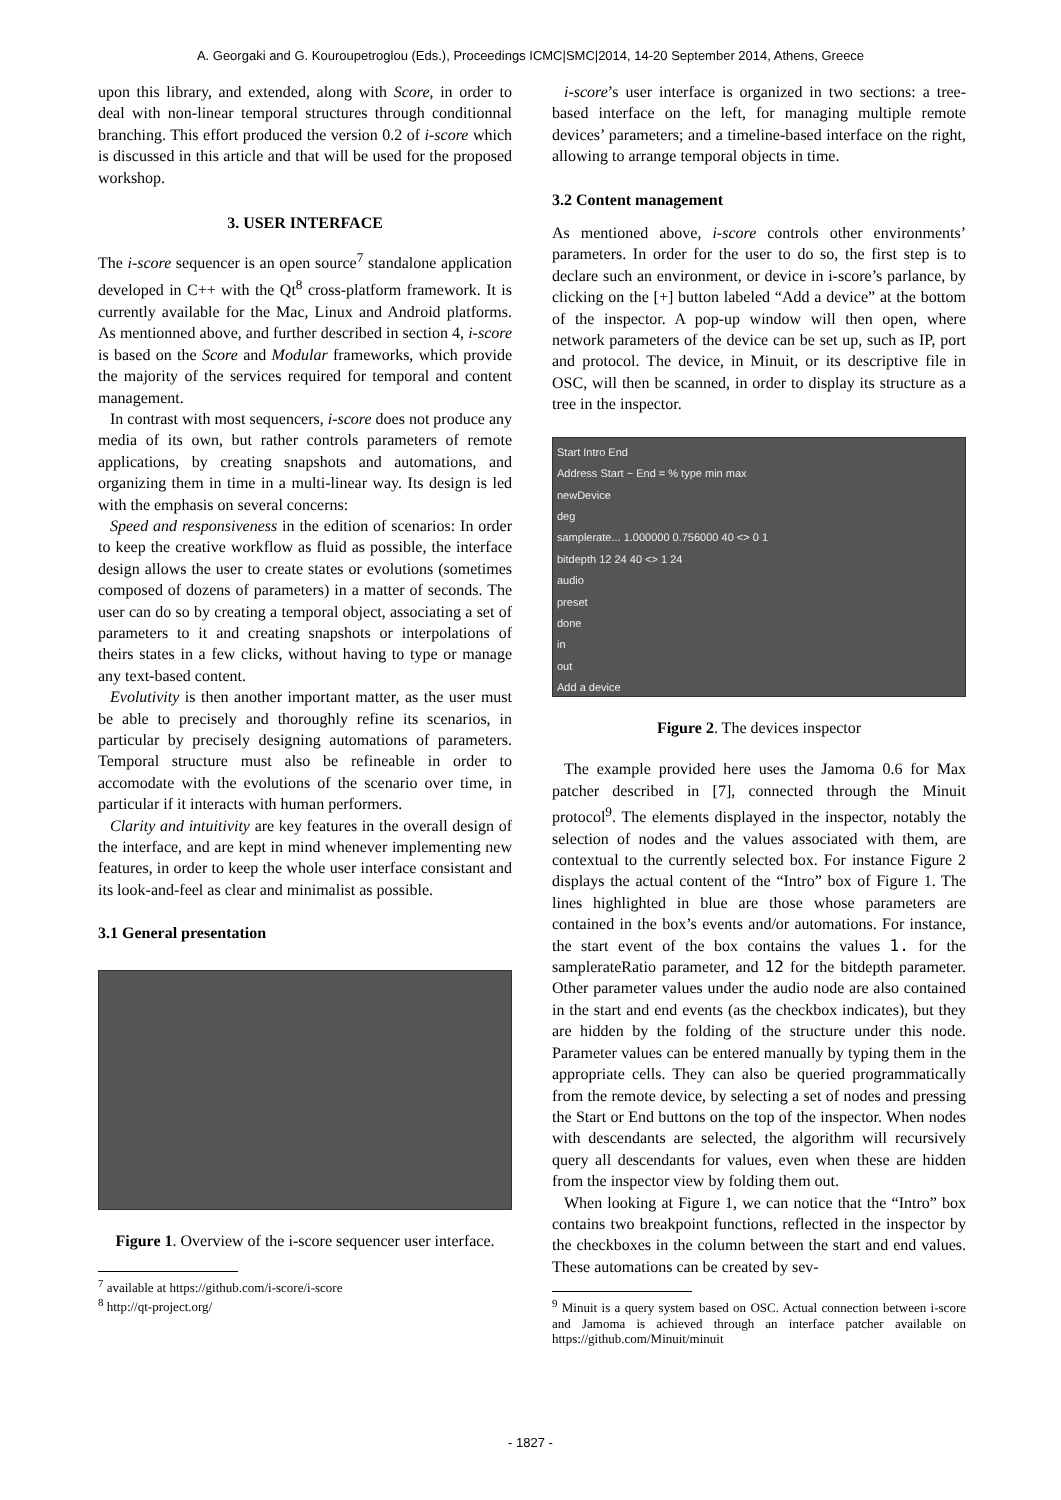A. Georgaki and G. Kouroupetroglou (Eds.), Proceedings ICMC|SMC|2014, 14-20 September 2014, Athens, Greece
upon this library, and extended, along with Score, in order to deal with non-linear temporal structures through conditionnal branching. This effort produced the version 0.2 of i-score which is discussed in this article and that will be used for the proposed workshop.
3. USER INTERFACE
The i-score sequencer is an open source<sup>7</sup> standalone application developed in C++ with the Qt<sup>8</sup> cross-platform framework. It is currently available for the Mac, Linux and Android platforms. As mentionned above, and further described in section 4, i-score is based on the Score and Modular frameworks, which provide the majority of the services required for temporal and content management.
In contrast with most sequencers, i-score does not produce any media of its own, but rather controls parameters of remote applications, by creating snapshots and automations, and organizing them in time in a multi-linear way. Its design is led with the emphasis on several concerns:
Speed and responsiveness in the edition of scenarios: In order to keep the creative workflow as fluid as possible, the interface design allows the user to create states or evolutions (sometimes composed of dozens of parameters) in a matter of seconds. The user can do so by creating a temporal object, associating a set of parameters to it and creating snapshots or interpolations of theirs states in a few clicks, without having to type or manage any text-based content.
Evolutivity is then another important matter, as the user must be able to precisely and thoroughly refine its scenarios, in particular by precisely designing automations of parameters. Temporal structure must also be refineable in order to accomodate with the evolutions of the scenario over time, in particular if it interacts with human performers.
Clarity and intuitivity are key features in the overall design of the interface, and are kept in mind whenever implementing new features, in order to keep the whole user interface consistant and its look-and-feel as clear and minimalist as possible.
3.1 General presentation
Figure 1. Overview of the i-score sequencer user interface.
<sup>7</sup> available at https://github.com/i-score/i-score
<sup>8</sup> http://qt-project.org/
i-score’s user interface is organized in two sections: a tree-based interface on the left, for managing multiple remote devices’ parameters; and a timeline-based interface on the right, allowing to arrange temporal objects in time.
3.2 Content management
As mentioned above, i-score controls other environments’ parameters. In order for the user to do so, the first step is to declare such an environment, or device in i-score’s parlance, by clicking on the [+] button labeled “Add a device” at the bottom of the inspector. A pop-up window will then open, where network parameters of the device can be set up, such as IP, port and protocol. The device, in Minuit, or its descriptive file in OSC, will then be scanned, in order to display its structure as a tree in the inspector.
Start Intro End
Address Start ~ End = % type min max
newDevice
deg
samplerate... 1.000000 0.756000 40 <> 0 1
bitdepth 12 24 40 <> 1 24
audio
preset
done
in
out
Add a device
Figure 2. The devices inspector
The example provided here uses the Jamoma 0.6 for Max patcher described in [7], connected through the Minuit protocol<sup>9</sup>. The elements displayed in the inspector, notably the selection of nodes and the values associated with them, are contextual to the currently selected box. For instance Figure 2 displays the actual content of the “Intro” box of Figure 1. The lines highlighted in blue are those whose parameters are contained in the box’s events and/or automations. For instance, the start event of the box contains the values 1. for the samplerateRatio parameter, and 12 for the bitdepth parameter. Other parameter values under the audio node are also contained in the start and end events (as the checkbox indicates), but they are hidden by the folding of the structure under this node. Parameter values can be entered manually by typing them in the appropriate cells. They can also be queried programmatically from the remote device, by selecting a set of nodes and pressing the Start or End buttons on the top of the inspector. When nodes with descendants are selected, the algorithm will recursively query all descendants for values, even when these are hidden from the inspector view by folding them out.
When looking at Figure 1, we can notice that the “Intro” box contains two breakpoint functions, reflected in the inspector by the checkboxes in the column between the start and end values. These automations can be created by sev-
<sup>9</sup> Minuit is a query system based on OSC. Actual connection between i-score and Jamoma is achieved through an interface patcher available on https://github.com/Minuit/minuit
- 1827 -